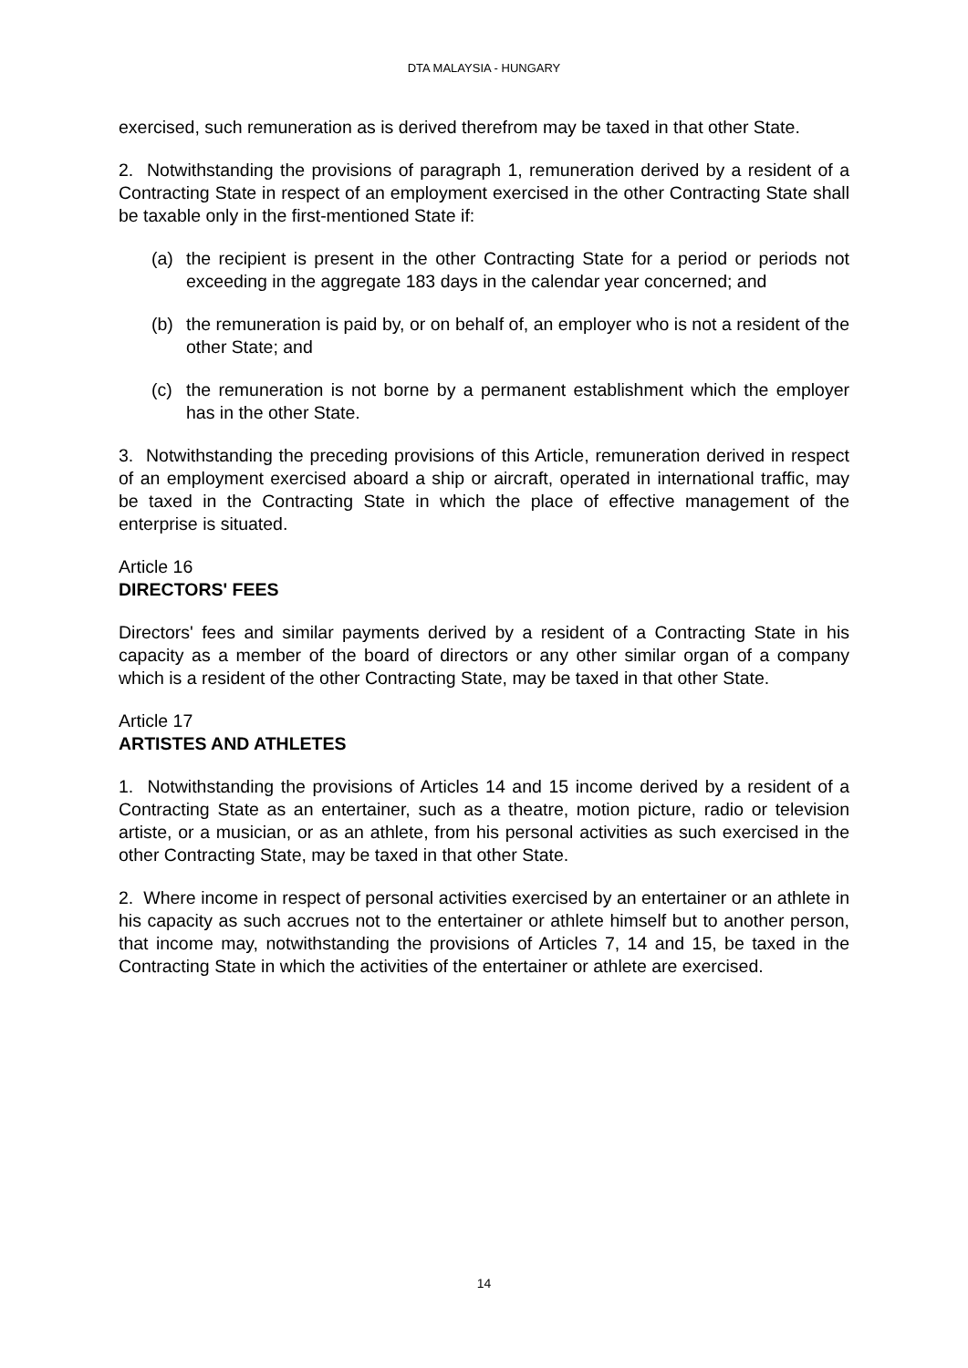DTA MALAYSIA - HUNGARY
exercised, such remuneration as is derived therefrom may be taxed in that other State.
2. Notwithstanding the provisions of paragraph 1, remuneration derived by a resident of a Contracting State in respect of an employment exercised in the other Contracting State shall be taxable only in the first-mentioned State if:
(a) the recipient is present in the other Contracting State for a period or periods not exceeding in the aggregate 183 days in the calendar year concerned; and
(b) the remuneration is paid by, or on behalf of, an employer who is not a resident of the other State; and
(c) the remuneration is not borne by a permanent establishment which the employer has in the other State.
3. Notwithstanding the preceding provisions of this Article, remuneration derived in respect of an employment exercised aboard a ship or aircraft, operated in international traffic, may be taxed in the Contracting State in which the place of effective management of the enterprise is situated.
Article 16
DIRECTORS' FEES
Directors' fees and similar payments derived by a resident of a Contracting State in his capacity as a member of the board of directors or any other similar organ of a company which is a resident of the other Contracting State, may be taxed in that other State.
Article 17
ARTISTES AND ATHLETES
1. Notwithstanding the provisions of Articles 14 and 15 income derived by a resident of a Contracting State as an entertainer, such as a theatre, motion picture, radio or television artiste, or a musician, or as an athlete, from his personal activities as such exercised in the other Contracting State, may be taxed in that other State.
2. Where income in respect of personal activities exercised by an entertainer or an athlete in his capacity as such accrues not to the entertainer or athlete himself but to another person, that income may, notwithstanding the provisions of Articles 7, 14 and 15, be taxed in the Contracting State in which the activities of the entertainer or athlete are exercised.
14